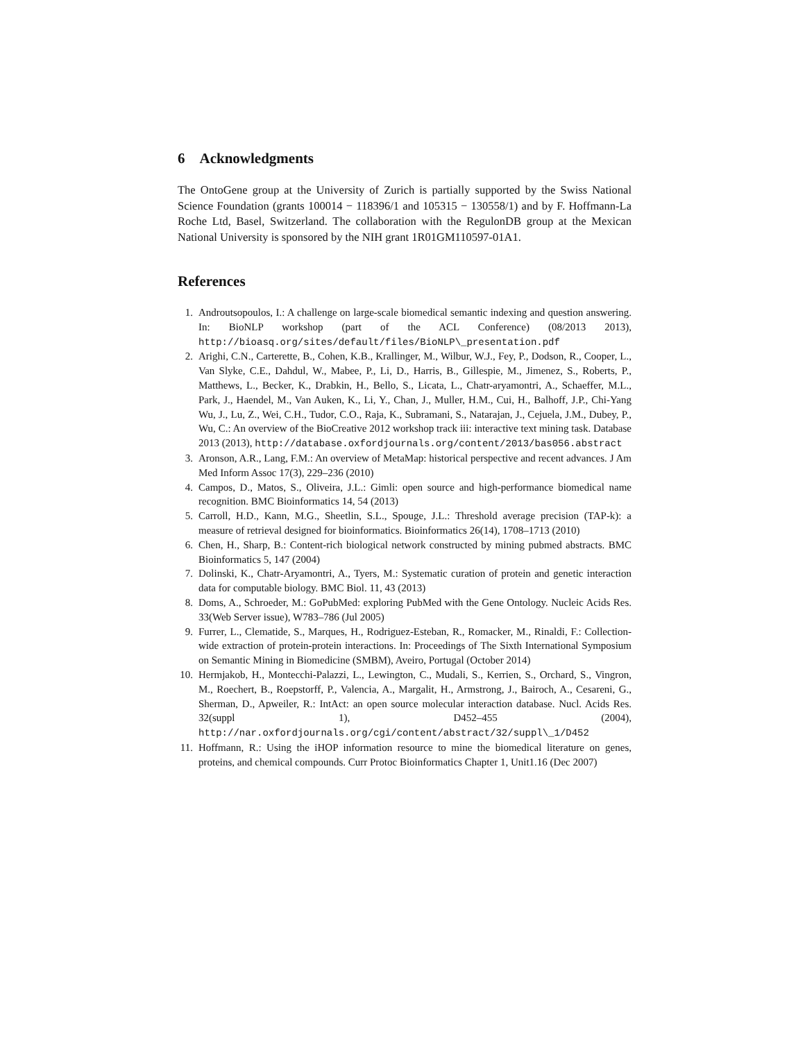6 Acknowledgments
The OntoGene group at the University of Zurich is partially supported by the Swiss National Science Foundation (grants 100014 − 118396/1 and 105315 − 130558/1) and by F. Hoffmann-La Roche Ltd, Basel, Switzerland. The collaboration with the RegulonDB group at the Mexican National University is sponsored by the NIH grant 1R01GM110597-01A1.
References
1. Androutsopoulos, I.: A challenge on large-scale biomedical semantic indexing and question answering. In: BioNLP workshop (part of the ACL Conference) (08/2013 2013), http://bioasq.org/sites/default/files/BioNLP\_presentation.pdf
2. Arighi, C.N., Carterette, B., Cohen, K.B., Krallinger, M., Wilbur, W.J., Fey, P., Dodson, R., Cooper, L., Van Slyke, C.E., Dahdul, W., Mabee, P., Li, D., Harris, B., Gillespie, M., Jimenez, S., Roberts, P., Matthews, L., Becker, K., Drabkin, H., Bello, S., Licata, L., Chatr-aryamontri, A., Schaeffer, M.L., Park, J., Haendel, M., Van Auken, K., Li, Y., Chan, J., Muller, H.M., Cui, H., Balhoff, J.P., Chi-Yang Wu, J., Lu, Z., Wei, C.H., Tudor, C.O., Raja, K., Subramani, S., Natarajan, J., Cejuela, J.M., Dubey, P., Wu, C.: An overview of the BioCreative 2012 workshop track iii: interactive text mining task. Database 2013 (2013), http://database.oxfordjournals.org/content/2013/bas056.abstract
3. Aronson, A.R., Lang, F.M.: An overview of MetaMap: historical perspective and recent advances. J Am Med Inform Assoc 17(3), 229–236 (2010)
4. Campos, D., Matos, S., Oliveira, J.L.: Gimli: open source and high-performance biomedical name recognition. BMC Bioinformatics 14, 54 (2013)
5. Carroll, H.D., Kann, M.G., Sheetlin, S.L., Spouge, J.L.: Threshold average precision (TAP-k): a measure of retrieval designed for bioinformatics. Bioinformatics 26(14), 1708–1713 (2010)
6. Chen, H., Sharp, B.: Content-rich biological network constructed by mining pubmed abstracts. BMC Bioinformatics 5, 147 (2004)
7. Dolinski, K., Chatr-Aryamontri, A., Tyers, M.: Systematic curation of protein and genetic interaction data for computable biology. BMC Biol. 11, 43 (2013)
8. Doms, A., Schroeder, M.: GoPubMed: exploring PubMed with the Gene Ontology. Nucleic Acids Res. 33(Web Server issue), W783–786 (Jul 2005)
9. Furrer, L., Clematide, S., Marques, H., Rodriguez-Esteban, R., Romacker, M., Rinaldi, F.: Collection-wide extraction of protein-protein interactions. In: Proceedings of The Sixth International Symposium on Semantic Mining in Biomedicine (SMBM), Aveiro, Portugal (October 2014)
10. Hermjakob, H., Montecchi-Palazzi, L., Lewington, C., Mudali, S., Kerrien, S., Orchard, S., Vingron, M., Roechert, B., Roepstorff, P., Valencia, A., Margalit, H., Armstrong, J., Bairoch, A., Cesareni, G., Sherman, D., Apweiler, R.: IntAct: an open source molecular interaction database. Nucl. Acids Res. 32(suppl 1), D452–455 (2004), http://nar.oxfordjournals.org/cgi/content/abstract/32/suppl\_1/D452
11. Hoffmann, R.: Using the iHOP information resource to mine the biomedical literature on genes, proteins, and chemical compounds. Curr Protoc Bioinformatics Chapter 1, Unit1.16 (Dec 2007)